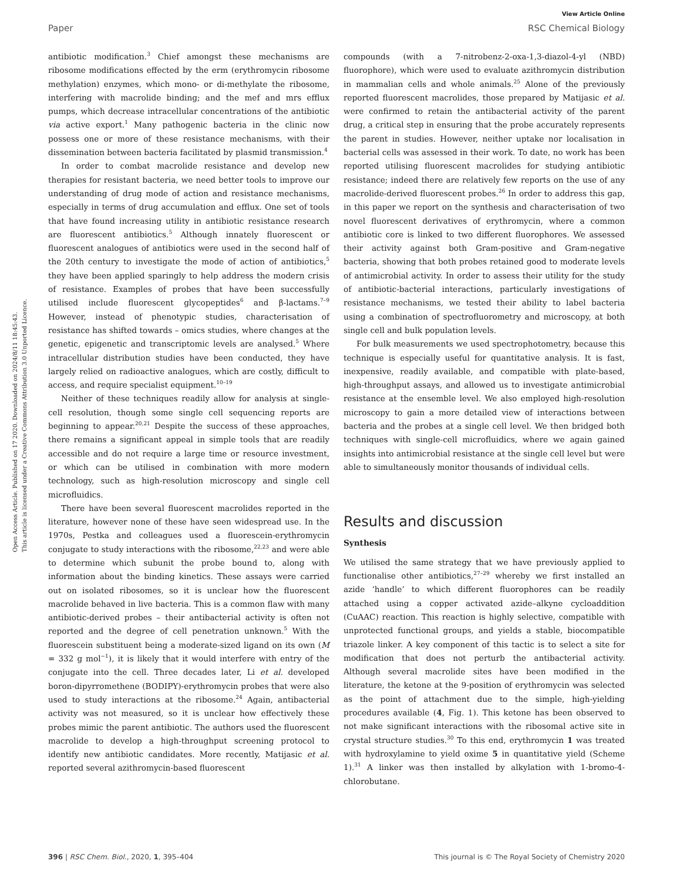View Article Online
Paper RSC Chemical Biology
Open Access Article. Published on 17 2020. Downloaded on 2024/8/11 18:45:43.
This article is licensed under a Creative Commons Attribution 3.0 Unported Licence.
antibiotic modification.<sup>3</sup> Chief amongst these mechanisms are ribosome modifications effected by the erm (erythromycin ribosome methylation) enzymes, which mono- or di-methylate the ribosome, interfering with macrolide binding; and the mef and mrs efflux pumps, which decrease intracellular concentrations of the antibiotic via active export.<sup>1</sup> Many pathogenic bacteria in the clinic now possess one or more of these resistance mechanisms, with their dissemination between bacteria facilitated by plasmid transmission.<sup>4</sup>
In order to combat macrolide resistance and develop new therapies for resistant bacteria, we need better tools to improve our understanding of drug mode of action and resistance mechanisms, especially in terms of drug accumulation and efflux. One set of tools that have found increasing utility in antibiotic resistance research are fluorescent antibiotics.<sup>5</sup> Although innately fluorescent or fluorescent analogues of antibiotics were used in the second half of the 20th century to investigate the mode of action of antibiotics,<sup>5</sup> they have been applied sparingly to help address the modern crisis of resistance. Examples of probes that have been successfully utilised include fluorescent glycopeptides<sup>6</sup> and β-lactams.<sup>7–9</sup> However, instead of phenotypic studies, characterisation of resistance has shifted towards – omics studies, where changes at the genetic, epigenetic and transcriptomic levels are analysed.<sup>5</sup> Where intracellular distribution studies have been conducted, they have largely relied on radioactive analogues, which are costly, difficult to access, and require specialist equipment.<sup>10–19</sup>
Neither of these techniques readily allow for analysis at single-cell resolution, though some single cell sequencing reports are beginning to appear.<sup>20,21</sup> Despite the success of these approaches, there remains a significant appeal in simple tools that are readily accessible and do not require a large time or resource investment, or which can be utilised in combination with more modern technology, such as high-resolution microscopy and single cell microfluidics.
There have been several fluorescent macrolides reported in the literature, however none of these have seen widespread use. In the 1970s, Pestka and colleagues used a fluorescein-erythromycin conjugate to study interactions with the ribosome,<sup>22,23</sup> and were able to determine which subunit the probe bound to, along with information about the binding kinetics. These assays were carried out on isolated ribosomes, so it is unclear how the fluorescent macrolide behaved in live bacteria. This is a common flaw with many antibiotic-derived probes – their antibacterial activity is often not reported and the degree of cell penetration unknown.<sup>5</sup> With the fluorescein substituent being a moderate-sized ligand on its own (M = 332 g mol<sup>−1</sup>), it is likely that it would interfere with entry of the conjugate into the cell. Three decades later, Li et al. developed boron-dipyrromethene (BODIPY)-erythromycin probes that were also used to study interactions at the ribosome.<sup>24</sup> Again, antibacterial activity was not measured, so it is unclear how effectively these probes mimic the parent antibiotic. The authors used the fluorescent macrolide to develop a high-throughput screening protocol to identify new antibiotic candidates. More recently, Matijasic et al. reported several azithromycin-based fluorescent
compounds (with a 7-nitrobenz-2-oxa-1,3-diazol-4-yl (NBD) fluorophore), which were used to evaluate azithromycin distribution in mammalian cells and whole animals.<sup>25</sup> Alone of the previously reported fluorescent macrolides, those prepared by Matijasic et al. were confirmed to retain the antibacterial activity of the parent drug, a critical step in ensuring that the probe accurately represents the parent in studies. However, neither uptake nor localisation in bacterial cells was assessed in their work. To date, no work has been reported utilising fluorescent macrolides for studying antibiotic resistance; indeed there are relatively few reports on the use of any macrolide-derived fluorescent probes.<sup>26</sup> In order to address this gap, in this paper we report on the synthesis and characterisation of two novel fluorescent derivatives of erythromycin, where a common antibiotic core is linked to two different fluorophores. We assessed their activity against both Gram-positive and Gram-negative bacteria, showing that both probes retained good to moderate levels of antimicrobial activity. In order to assess their utility for the study of antibiotic-bacterial interactions, particularly investigations of resistance mechanisms, we tested their ability to label bacteria using a combination of spectrofluorometry and microscopy, at both single cell and bulk population levels.
For bulk measurements we used spectrophotometry, because this technique is especially useful for quantitative analysis. It is fast, inexpensive, readily available, and compatible with plate-based, high-throughput assays, and allowed us to investigate antimicrobial resistance at the ensemble level. We also employed high-resolution microscopy to gain a more detailed view of interactions between bacteria and the probes at a single cell level. We then bridged both techniques with single-cell microfluidics, where we again gained insights into antimicrobial resistance at the single cell level but were able to simultaneously monitor thousands of individual cells.
Results and discussion
Synthesis
We utilised the same strategy that we have previously applied to functionalise other antibiotics,<sup>27–29</sup> whereby we first installed an azide ‘handle’ to which different fluorophores can be readily attached using a copper activated azide–alkyne cycloaddition (CuAAC) reaction. This reaction is highly selective, compatible with unprotected functional groups, and yields a stable, biocompatible triazole linker. A key component of this tactic is to select a site for modification that does not perturb the antibacterial activity. Although several macrolide sites have been modified in the literature, the ketone at the 9-position of erythromycin was selected as the point of attachment due to the simple, high-yielding procedures available (4, Fig. 1). This ketone has been observed to not make significant interactions with the ribosomal active site in crystal structure studies.<sup>30</sup> To this end, erythromycin 1 was treated with hydroxylamine to yield oxime 5 in quantitative yield (Scheme 1).<sup>31</sup> A linker was then installed by alkylation with 1-bromo-4-chlorobutane.
396 | RSC Chem. Biol., 2020, 1, 395–404 This journal is © The Royal Society of Chemistry 2020